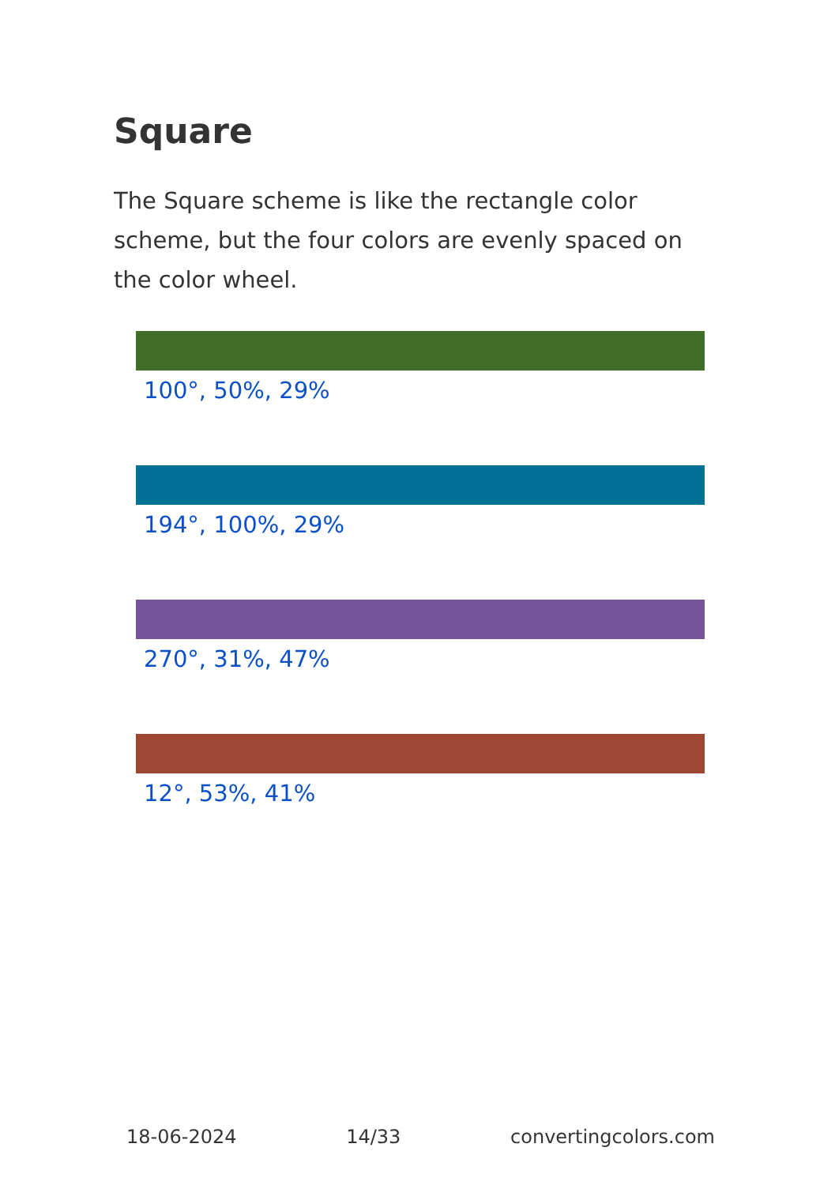Square
The Square scheme is like the rectangle color scheme, but the four colors are evenly spaced on the color wheel.
100°, 50%, 29%
194°, 100%, 29%
270°, 31%, 47%
12°, 53%, 41%
18-06-2024 14/33 convertingcolors.com